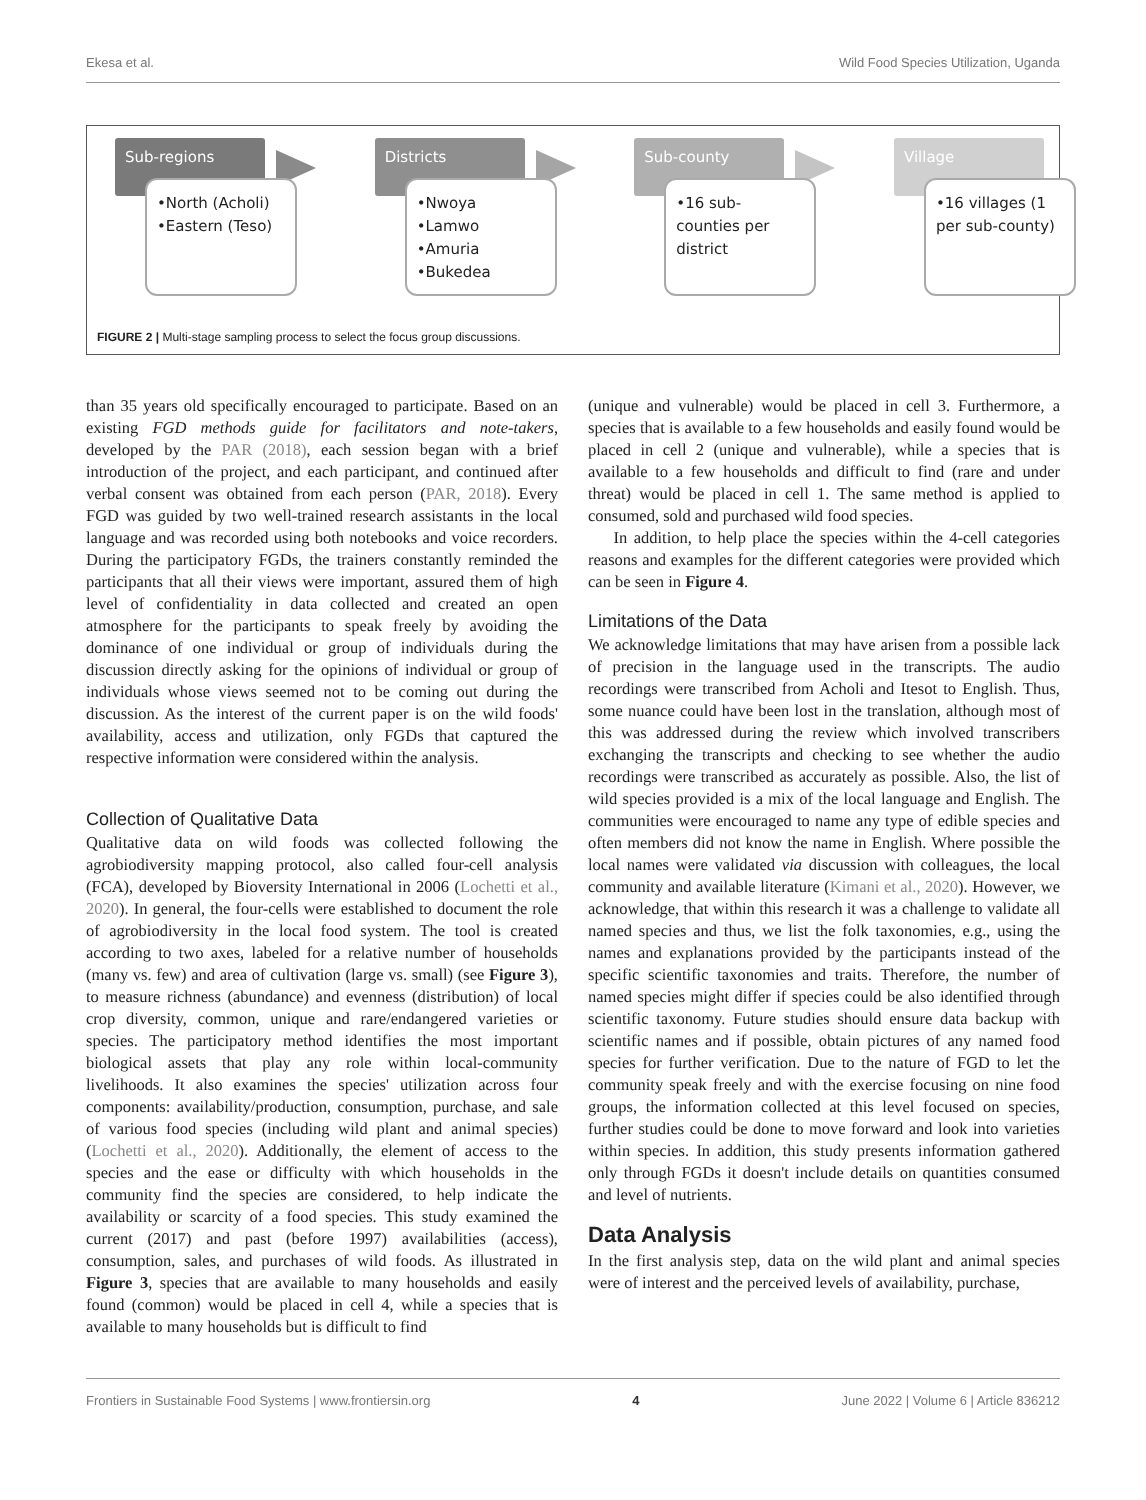Ekesa et al. Wild Food Species Utilization, Uganda
Sub-regions
•North (Acholi)
•Eastern (Teso)
Districts
•Nwoya
•Lamwo
•Amuria
•Bukedea
Sub-county
•16 sub-counties per district
Village
•16 villages (1 per sub-county)
FIGURE 2 | Multi-stage sampling process to select the focus group discussions.
than 35 years old specifically encouraged to participate. Based on an existing FGD methods guide for facilitators and note-takers, developed by the PAR (2018), each session began with a brief introduction of the project, and each participant, and continued after verbal consent was obtained from each person (PAR, 2018). Every FGD was guided by two well-trained research assistants in the local language and was recorded using both notebooks and voice recorders. During the participatory FGDs, the trainers constantly reminded the participants that all their views were important, assured them of high level of confidentiality in data collected and created an open atmosphere for the participants to speak freely by avoiding the dominance of one individual or group of individuals during the discussion directly asking for the opinions of individual or group of individuals whose views seemed not to be coming out during the discussion. As the interest of the current paper is on the wild foods' availability, access and utilization, only FGDs that captured the respective information were considered within the analysis.
Collection of Qualitative Data
Qualitative data on wild foods was collected following the agrobiodiversity mapping protocol, also called four-cell analysis (FCA), developed by Bioversity International in 2006 (Lochetti et al., 2020). In general, the four-cells were established to document the role of agrobiodiversity in the local food system. The tool is created according to two axes, labeled for a relative number of households (many vs. few) and area of cultivation (large vs. small) (see Figure 3), to measure richness (abundance) and evenness (distribution) of local crop diversity, common, unique and rare/endangered varieties or species. The participatory method identifies the most important biological assets that play any role within local-community livelihoods. It also examines the species' utilization across four components: availability/production, consumption, purchase, and sale of various food species (including wild plant and animal species) (Lochetti et al., 2020). Additionally, the element of access to the species and the ease or difficulty with which households in the community find the species are considered, to help indicate the availability or scarcity of a food species. This study examined the current (2017) and past (before 1997) availabilities (access), consumption, sales, and purchases of wild foods. As illustrated in Figure 3, species that are available to many households and easily found (common) would be placed in cell 4, while a species that is available to many households but is difficult to find
(unique and vulnerable) would be placed in cell 3. Furthermore, a species that is available to a few households and easily found would be placed in cell 2 (unique and vulnerable), while a species that is available to a few households and difficult to find (rare and under threat) would be placed in cell 1. The same method is applied to consumed, sold and purchased wild food species.
In addition, to help place the species within the 4-cell categories reasons and examples for the different categories were provided which can be seen in Figure 4.
Limitations of the Data
We acknowledge limitations that may have arisen from a possible lack of precision in the language used in the transcripts. The audio recordings were transcribed from Acholi and Itesot to English. Thus, some nuance could have been lost in the translation, although most of this was addressed during the review which involved transcribers exchanging the transcripts and checking to see whether the audio recordings were transcribed as accurately as possible. Also, the list of wild species provided is a mix of the local language and English. The communities were encouraged to name any type of edible species and often members did not know the name in English. Where possible the local names were validated via discussion with colleagues, the local community and available literature (Kimani et al., 2020). However, we acknowledge, that within this research it was a challenge to validate all named species and thus, we list the folk taxonomies, e.g., using the names and explanations provided by the participants instead of the specific scientific taxonomies and traits. Therefore, the number of named species might differ if species could be also identified through scientific taxonomy. Future studies should ensure data backup with scientific names and if possible, obtain pictures of any named food species for further verification. Due to the nature of FGD to let the community speak freely and with the exercise focusing on nine food groups, the information collected at this level focused on species, further studies could be done to move forward and look into varieties within species. In addition, this study presents information gathered only through FGDs it doesn't include details on quantities consumed and level of nutrients.
Data Analysis
In the first analysis step, data on the wild plant and animal species were of interest and the perceived levels of availability, purchase,
Frontiers in Sustainable Food Systems | www.frontiersin.org 4 June 2022 | Volume 6 | Article 836212